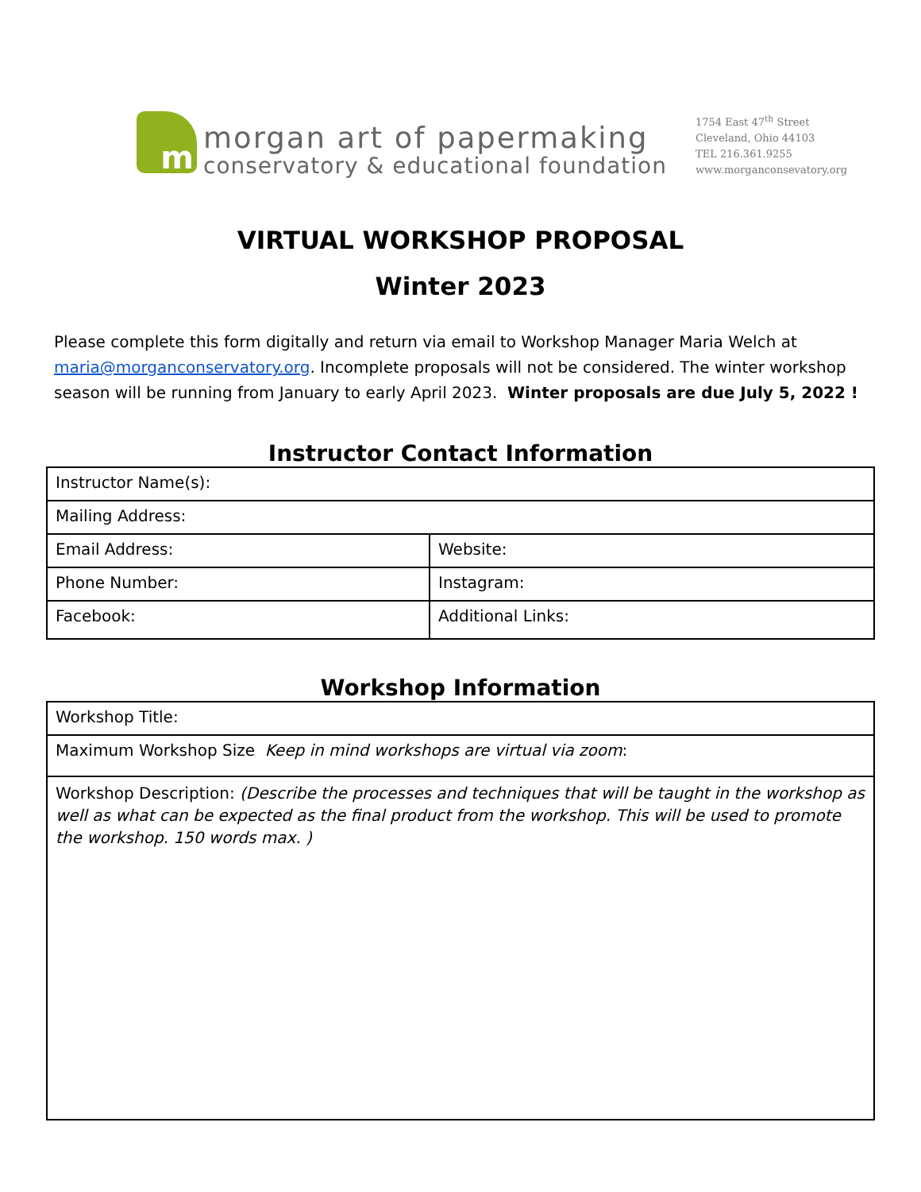m
morgan art of papermaking
conservatory & educational foundation
1754 East 47<sup>th</sup> Street
Cleveland, Ohio 44103
TEL 216.361.9255
www.morganconsevatory.org
VIRTUAL WORKSHOP PROPOSAL
Winter 2023
Please complete this form digitally and return via email to Workshop Manager Maria Welch at maria@morganconservatory.org. Incomplete proposals will not be considered. The winter workshop season will be running from January to early April 2023. Winter proposals are due July 5, 2022 !
Instructor Contact Information
| Instructor Name(s): | |
| Mailing Address: | |
| Email Address: | Website: |
| Phone Number: | Instagram: |
| Facebook: | Additional Links: |
Workshop Information
| Workshop Title: |
| Maximum Workshop Size Keep in mind workshops are virtual via zoom : |
| Workshop Description: (Describe the processes and techniques that will be taught in the workshop as well as what can be expected as the final product from the workshop. This will be used to promote the workshop. 150 words max. ) |